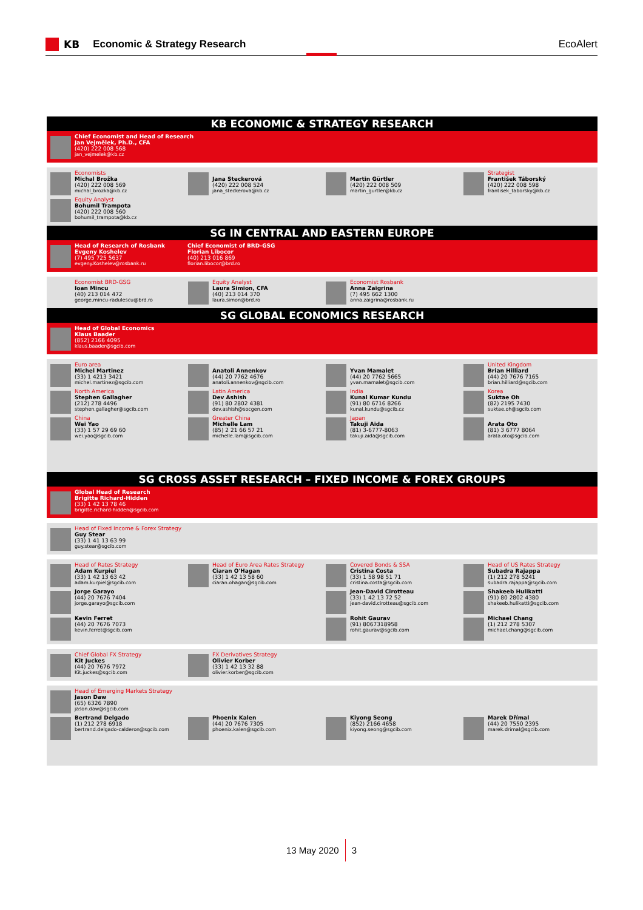KB Economic & Strategy Research EcoAlert
KB ECONOMIC & STRATEGY RESEARCH
Chief Economist and Head of Research
Jan Vejmělek, Ph.D., CFA
(420) 222 008 568
jan_vejmelek@kb.cz
Economists
Michal Brožka
(420) 222 008 569
michal_brozka@kb.cz
Jana Steckerová
(420) 222 008 524
jana_steckerova@kb.cz
Martin Gürtler
(420) 222 008 509
martin_gurtler@kb.cz
Strategist
František Táborský
(420) 222 008 598
frantisek_taborsky@kb.cz
Equity Analyst
Bohumil Trampota
(420) 222 008 560
bohumil_trampota@kb.cz
SG IN CENTRAL AND EASTERN EUROPE
Head of Research of Rosbank
Evgeny Koshelev
(7) 495 725 5637
evgeny.Koshelev@rosbank.ru
Chief Economist of BRD-GSG
Florian Libocor
(40) 213 016 869
florian.libocor@brd.ro
Economist BRD-GSG
Ioan Mincu
(40) 213 014 472
george.mincu-radulescu@brd.ro
Equity Analyst
Laura Simion, CFA
(40) 213 014 370
laura.simon@brd.ro
Economist Rosbank
Anna Zaigrina
(7) 495 662 1300
anna.zaigrina@rosbank.ru
SG GLOBAL ECONOMICS RESEARCH
Head of Global Economics
Klaus Baader
(852) 2166 4095
klaus.baader@sgcib.com
Euro area
Michel Martinez
(33) 1 4213 3421
michel.martinez@sgcib.com
Anatoli Annenkov
(44) 20 7762 4676
anatoli.annenkov@sgcib.com
Yvan Mamalet
(44) 20 7762 5665
yvan.mamalet@sgcib.com
United Kingdom
Brian Hilliard
(44) 20 7676 7165
brian.hilliard@sgcib.com
North America
Stephen Gallagher
(212) 278 4496
stephen.gallagher@sgcib.com
Latin America
Dev Ashish
(91) 80 2802 4381
dev.ashish@socgen.com
India
Kunal Kumar Kundu
(91) 80 6716 8266
kunal.kundu@sgcib.cz
Korea
Suktae Oh
(82) 2195 7430
suktae.oh@sgcib.com
China
Wei Yao
(33) 1 57 29 69 60
wei.yao@sgcib.com
Greater China
Michelle Lam
(85) 2 21 66 57 21
michelle.lam@sgcib.com
Japan
Takuji Aida
(81) 3-6777-8063
takuji.aida@sgcib.com
Arata Oto
(81) 3 6777 8064
arata.oto@sgcib.com
SG CROSS ASSET RESEARCH – FIXED INCOME & FOREX GROUPS
Global Head of Research
Brigitte Richard-Hidden
(33) 1 42 13 78 46
brigitte.richard-hidden@sgcib.com
Head of Fixed Income & Forex Strategy
Guy Stear
(33) 1 41 13 63 99
guy.stear@sgcib.com
Head of Rates Strategy
Adam Kurpiel
(33) 1 42 13 63 42
adam.kurpiel@sgcib.com
Head of Euro Area Rates Strategy
Ciaran O'Hagan
(33) 1 42 13 58 60
ciaran.ohagan@sgcib.com
Covered Bonds & SSA
Cristina Costa
(33) 1 58 98 51 71
cristina.costa@sgcib.com
Head of US Rates Strategy
Subadra Rajappa
(1) 212 278 5241
subadra.rajappa@sgcib.com
Jorge Garayo
(44) 20 7676 7404
jorge.garayo@sgcib.com
Jean-David Cirotteau
(33) 1 42 13 72 52
jean-david.cirotteau@sgcib.com
Shakeeb Hulikatti
(91) 80 2802 4380
shakeeb.hulikatti@sgcib.com
Kevin Ferret
(44) 20 7676 7073
kevin.ferret@sgcib.com
Rohit Gaurav
(91) 8067318958
rohit.gaurav@sgcib.com
Michael Chang
(1) 212 278 5307
michael.chang@sgcib.com
Chief Global FX Strategy
Kit Juckes
(44) 20 7676 7972
Kit.juckes@sgcib.com
FX Derivatives Strategy
Olivier Korber
(33) 1 42 13 32 88
olivier.korber@sgcib.com
Head of Emerging Markets Strategy
Jason Daw
(65) 6326 7890
jason.daw@sgcib.com
Bertrand Delgado
(1) 212 278 6918
bertrand.delgado-calderon@sgcib.com
Phoenix Kalen
(44) 20 7676 7305
phoenix.kalen@sgcib.com
Kiyong Seong
(852) 2166 4658
kiyong.seong@sgcib.com
Marek Dřímal
(44) 20 7550 2395
marek.drimal@sgcib.com
13 May 2020 3